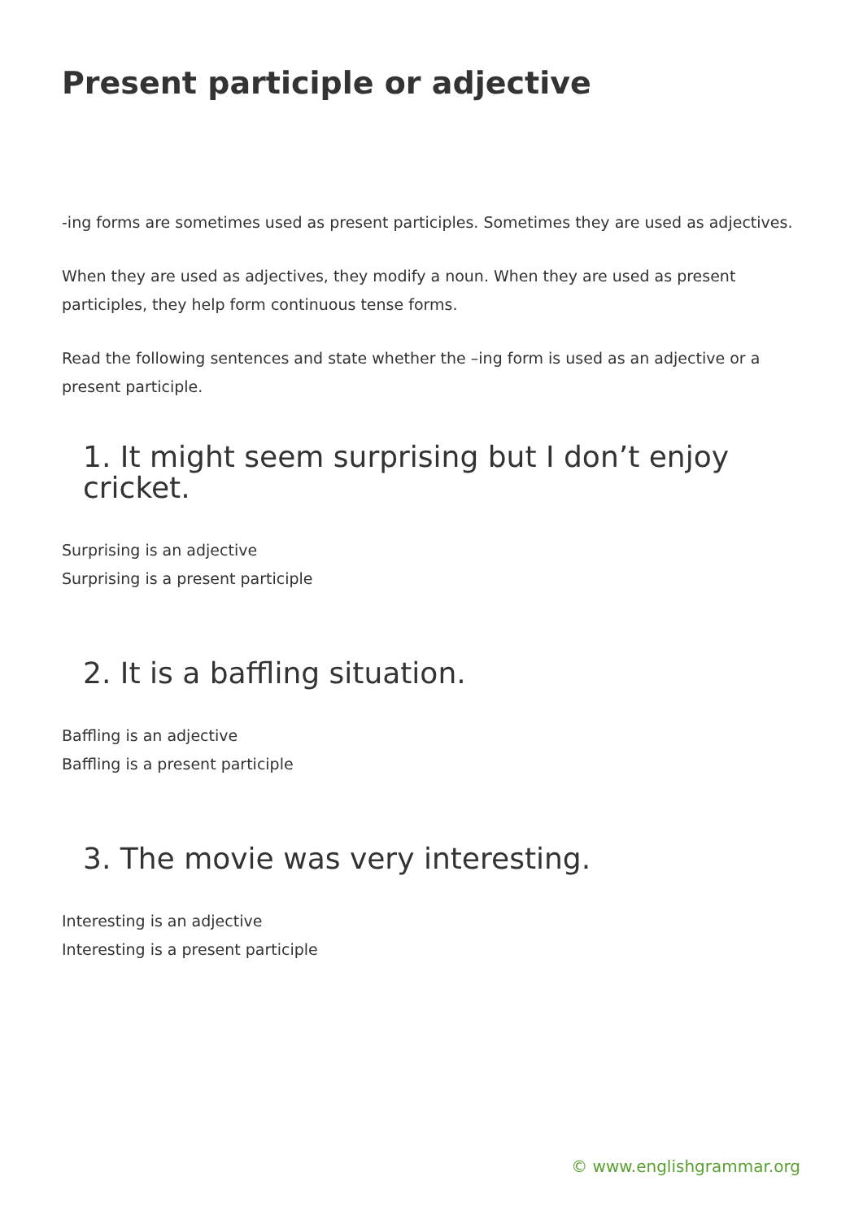Present participle or adjective
-ing forms are sometimes used as present participles. Sometimes they are used as adjectives.
When they are used as adjectives, they modify a noun. When they are used as present participles, they help form continuous tense forms.
Read the following sentences and state whether the –ing form is used as an adjective or a present participle.
1. It might seem surprising but I don’t enjoy cricket.
Surprising is an adjective
Surprising is a present participle
2. It is a baffling situation.
Baffling is an adjective
Baffling is a present participle
3. The movie was very interesting.
Interesting is an adjective
Interesting is a present participle
© www.englishgrammar.org